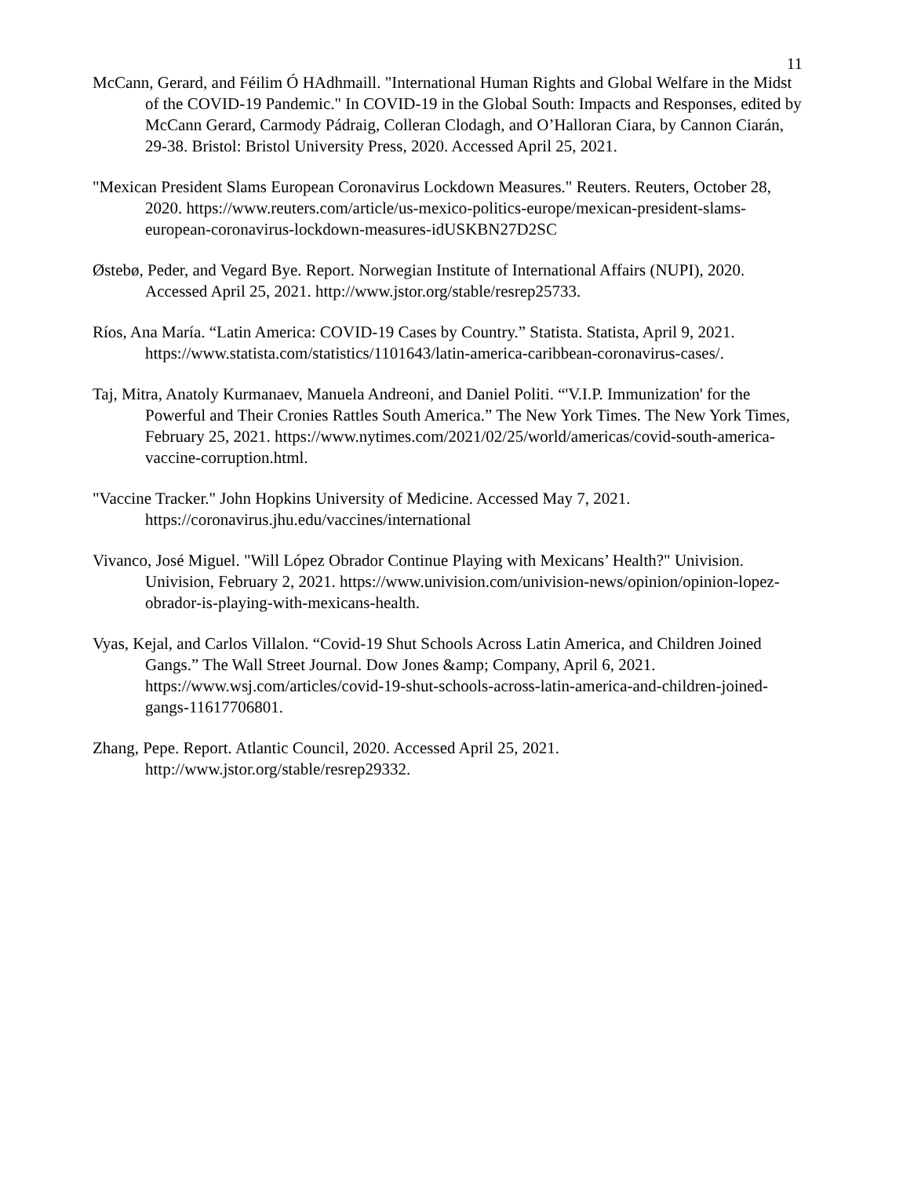11
McCann, Gerard, and Féilim Ó HAdhmaill. "International Human Rights and Global Welfare in the Midst of the COVID-19 Pandemic." In COVID-19 in the Global South: Impacts and Responses, edited by McCann Gerard, Carmody Pádraig, Colleran Clodagh, and O’Halloran Ciara, by Cannon Ciarán, 29-38. Bristol: Bristol University Press, 2020. Accessed April 25, 2021.
"Mexican President Slams European Coronavirus Lockdown Measures." Reuters. Reuters, October 28, 2020. https://www.reuters.com/article/us-mexico-politics-europe/mexican-president-slams-european-coronavirus-lockdown-measures-idUSKBN27D2SC
Østebø, Peder, and Vegard Bye. Report. Norwegian Institute of International Affairs (NUPI), 2020. Accessed April 25, 2021. http://www.jstor.org/stable/resrep25733.
Ríos, Ana María. “Latin America: COVID-19 Cases by Country.” Statista. Statista, April 9, 2021. https://www.statista.com/statistics/1101643/latin-america-caribbean-coronavirus-cases/.
Taj, Mitra, Anatoly Kurmanaev, Manuela Andreoni, and Daniel Politi. “'V.I.P. Immunization' for the Powerful and Their Cronies Rattles South America.” The New York Times. The New York Times, February 25, 2021. https://www.nytimes.com/2021/02/25/world/americas/covid-south-america-vaccine-corruption.html.
"Vaccine Tracker." John Hopkins University of Medicine. Accessed May 7, 2021. https://coronavirus.jhu.edu/vaccines/international
Vivanco, José Miguel. "Will López Obrador Continue Playing with Mexicans’ Health?" Univision. Univision, February 2, 2021. https://www.univision.com/univision-news/opinion/opinion-lopez-obrador-is-playing-with-mexicans-health.
Vyas, Kejal, and Carlos Villalon. “Covid-19 Shut Schools Across Latin America, and Children Joined Gangs.” The Wall Street Journal. Dow Jones &amp; Company, April 6, 2021. https://www.wsj.com/articles/covid-19-shut-schools-across-latin-america-and-children-joined-gangs-11617706801.
Zhang, Pepe. Report. Atlantic Council, 2020. Accessed April 25, 2021. http://www.jstor.org/stable/resrep29332.